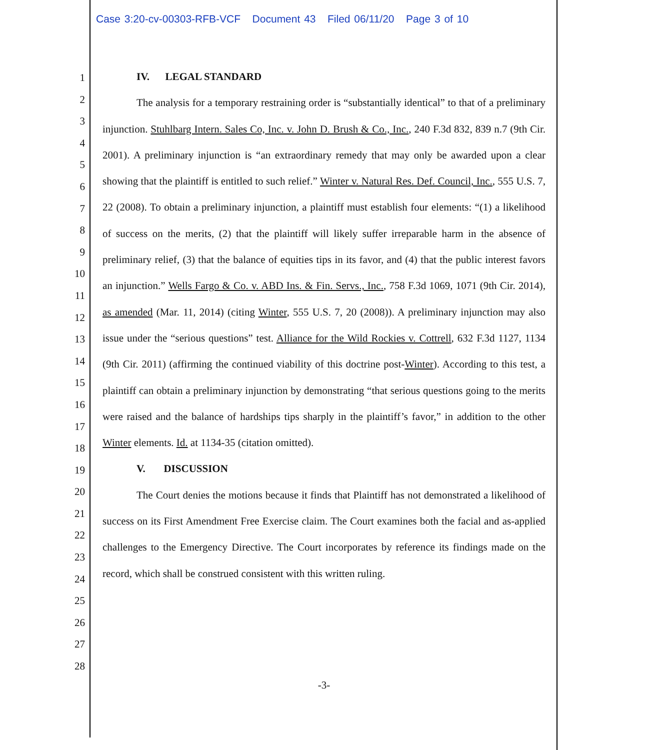Case 3:20-cv-00303-RFB-VCF Document 43 Filed 06/11/20 Page 3 of 10
1
2
3
4
5
6
7
8
9
10
11
12
13
14
15
16
17
18
19
20
21
22
23
24
25
26
27
28
IV. LEGAL STANDARD
The analysis for a temporary restraining order is “substantially identical” to that of a preliminary injunction. Stuhlbarg Intern. Sales Co, Inc. v. John D. Brush & Co., Inc., 240 F.3d 832, 839 n.7 (9th Cir. 2001). A preliminary injunction is “an extraordinary remedy that may only be awarded upon a clear showing that the plaintiff is entitled to such relief.” Winter v. Natural Res. Def. Council, Inc., 555 U.S. 7, 22 (2008). To obtain a preliminary injunction, a plaintiff must establish four elements: “(1) a likelihood of success on the merits, (2) that the plaintiff will likely suffer irreparable harm in the absence of preliminary relief, (3) that the balance of equities tips in its favor, and (4) that the public interest favors an injunction.” Wells Fargo & Co. v. ABD Ins. & Fin. Servs., Inc., 758 F.3d 1069, 1071 (9th Cir. 2014), as amended (Mar. 11, 2014) (citing Winter, 555 U.S. 7, 20 (2008)). A preliminary injunction may also issue under the “serious questions” test. Alliance for the Wild Rockies v. Cottrell, 632 F.3d 1127, 1134 (9th Cir. 2011) (affirming the continued viability of this doctrine post-Winter). According to this test, a plaintiff can obtain a preliminary injunction by demonstrating “that serious questions going to the merits were raised and the balance of hardships tips sharply in the plaintiff’s favor,” in addition to the other Winter elements. Id. at 1134-35 (citation omitted).
V. DISCUSSION
The Court denies the motions because it finds that Plaintiff has not demonstrated a likelihood of success on its First Amendment Free Exercise claim. The Court examines both the facial and as-applied challenges to the Emergency Directive. The Court incorporates by reference its findings made on the record, which shall be construed consistent with this written ruling.
-3-